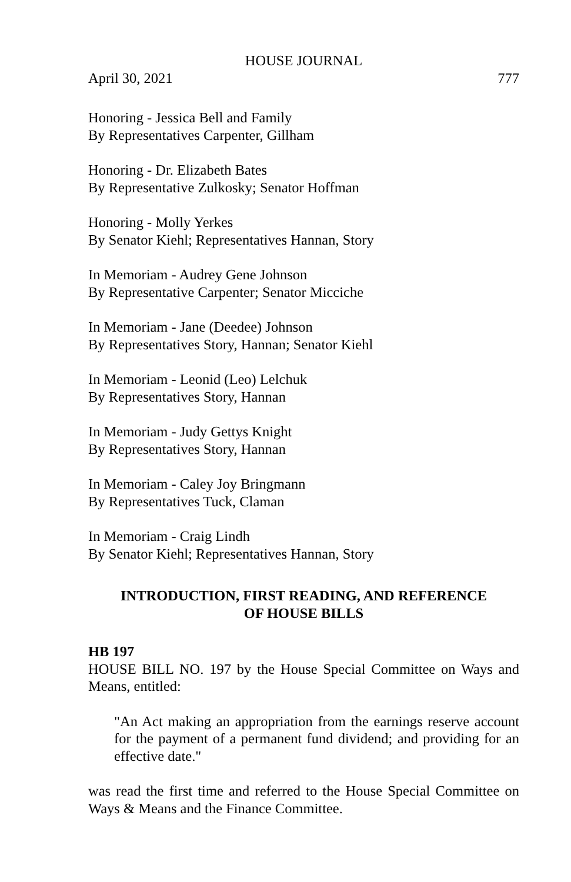HOUSE JOURNAL
April 30, 2021 777
Honoring - Jessica Bell and Family
By Representatives Carpenter, Gillham
Honoring - Dr. Elizabeth Bates
By Representative Zulkosky; Senator Hoffman
Honoring - Molly Yerkes
By Senator Kiehl; Representatives Hannan, Story
In Memoriam - Audrey Gene Johnson
By Representative Carpenter; Senator Micciche
In Memoriam - Jane (Deedee) Johnson
By Representatives Story, Hannan; Senator Kiehl
In Memoriam - Leonid (Leo) Lelchuk
By Representatives Story, Hannan
In Memoriam - Judy Gettys Knight
By Representatives Story, Hannan
In Memoriam - Caley Joy Bringmann
By Representatives Tuck, Claman
In Memoriam - Craig Lindh
By Senator Kiehl; Representatives Hannan, Story
INTRODUCTION, FIRST READING, AND REFERENCE
OF HOUSE BILLS
HB 197
HOUSE BILL NO. 197 by the House Special Committee on Ways and Means, entitled:
"An Act making an appropriation from the earnings reserve account for the payment of a permanent fund dividend; and providing for an effective date."
was read the first time and referred to the House Special Committee on Ways & Means and the Finance Committee.